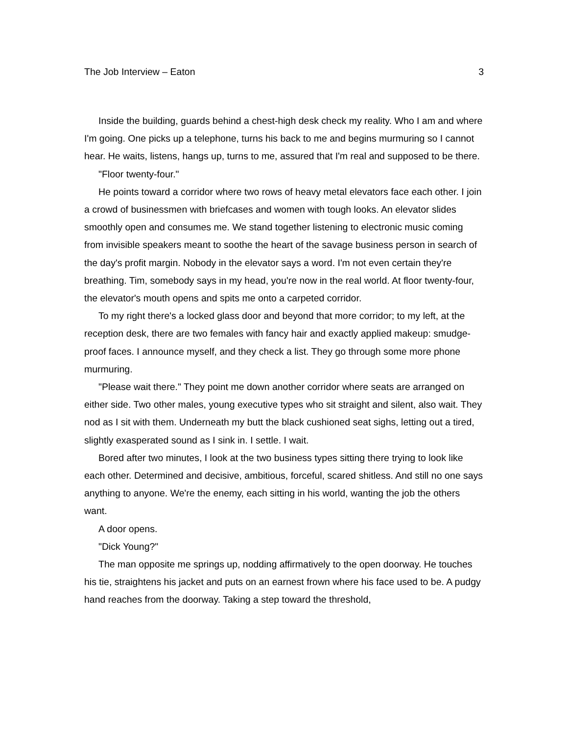The Job Interview – Eaton 3
Inside the building, guards behind a chest-high desk check my reality. Who I am and where I'm going. One picks up a telephone, turns his back to me and begins murmuring so I cannot hear. He waits, listens, hangs up, turns to me, assured that I'm real and supposed to be there.
"Floor twenty-four."
He points toward a corridor where two rows of heavy metal elevators face each other. I join a crowd of businessmen with briefcases and women with tough looks. An elevator slides smoothly open and consumes me. We stand together listening to electronic music coming from invisible speakers meant to soothe the heart of the savage business person in search of the day's profit margin. Nobody in the elevator says a word. I'm not even certain they're breathing. Tim, somebody says in my head, you're now in the real world. At floor twenty-four, the elevator's mouth opens and spits me onto a carpeted corridor.
To my right there's a locked glass door and beyond that more corridor; to my left, at the reception desk, there are two females with fancy hair and exactly applied makeup: smudge-proof faces. I announce myself, and they check a list. They go through some more phone murmuring.
"Please wait there." They point me down another corridor where seats are arranged on either side. Two other males, young executive types who sit straight and silent, also wait. They nod as I sit with them. Underneath my butt the black cushioned seat sighs, letting out a tired, slightly exasperated sound as I sink in. I settle. I wait.
Bored after two minutes, I look at the two business types sitting there trying to look like each other. Determined and decisive, ambitious, forceful, scared shitless. And still no one says anything to anyone. We're the enemy, each sitting in his world, wanting the job the others want.
A door opens.
"Dick Young?"
The man opposite me springs up, nodding affirmatively to the open doorway. He touches his tie, straightens his jacket and puts on an earnest frown where his face used to be. A pudgy hand reaches from the doorway. Taking a step toward the threshold,